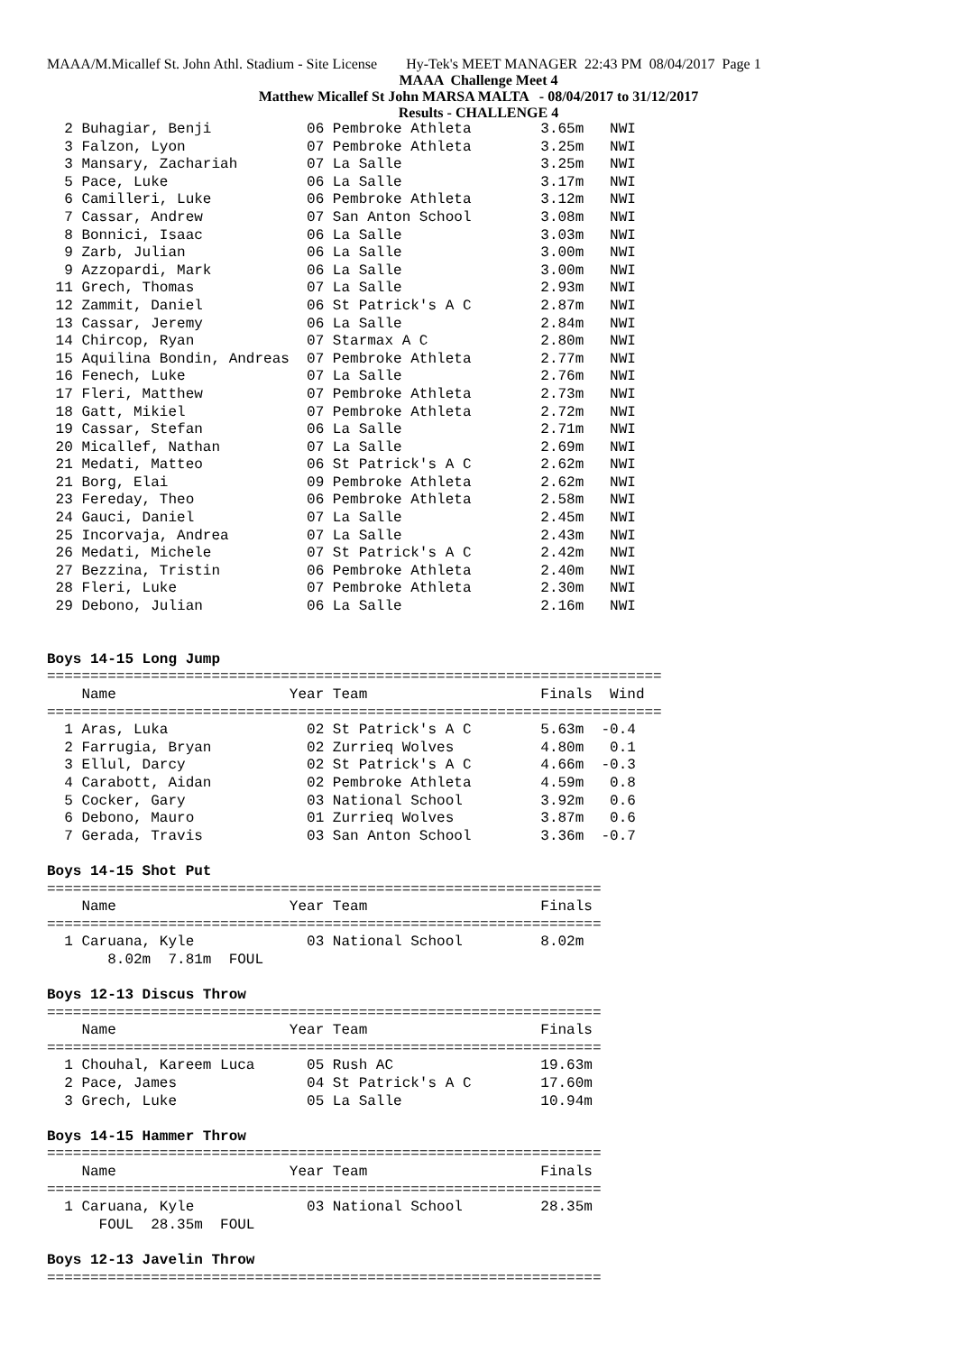MAAA/M.Micallef St. John Athl. Stadium - Site License Hy-Tek's MEET MANAGER 22:43 PM 08/04/2017 Page 1
MAAA Challenge Meet 4
Matthew Micallef St John MARSA MALTA - 08/04/2017 to 31/12/2017
Results - CHALLENGE 4
  2 Buhagiar, Benji           06 Pembroke Athleta        3.65m   NWI
  3 Falzon, Lyon              07 Pembroke Athleta        3.25m   NWI
  3 Mansary, Zachariah        07 La Salle                3.25m   NWI
  5 Pace, Luke                06 La Salle                3.17m   NWI
  6 Camilleri, Luke           06 Pembroke Athleta        3.12m   NWI
  7 Cassar, Andrew            07 San Anton School        3.08m   NWI
  8 Bonnici, Isaac            06 La Salle                3.03m   NWI
  9 Zarb, Julian              06 La Salle                3.00m   NWI
  9 Azzopardi, Mark           06 La Salle                3.00m   NWI
 11 Grech, Thomas             07 La Salle                2.93m   NWI
 12 Zammit, Daniel            06 St Patrick's A C        2.87m   NWI
 13 Cassar, Jeremy            06 La Salle                2.84m   NWI
 14 Chircop, Ryan             07 Starmax A C             2.80m   NWI
 15 Aquilina Bondin, Andreas  07 Pembroke Athleta        2.77m   NWI
 16 Fenech, Luke              07 La Salle                2.76m   NWI
 17 Fleri, Matthew            07 Pembroke Athleta        2.73m   NWI
 18 Gatt, Mikiel              07 Pembroke Athleta        2.72m   NWI
 19 Cassar, Stefan            06 La Salle                2.71m   NWI
 20 Micallef, Nathan          07 La Salle                2.69m   NWI
 21 Medati, Matteo            06 St Patrick's A C        2.62m   NWI
 21 Borg, Elai                09 Pembroke Athleta        2.62m   NWI
 23 Fereday, Theo             06 Pembroke Athleta        2.58m   NWI
 24 Gauci, Daniel             07 La Salle                2.45m   NWI
 25 Incorvaja, Andrea         07 La Salle                2.43m   NWI
 26 Medati, Michele           07 St Patrick's A C        2.42m   NWI
 27 Bezzina, Tristin          06 Pembroke Athleta        2.40m   NWI
 28 Fleri, Luke               07 Pembroke Athleta        2.30m   NWI
 29 Debono, Julian            06 La Salle                2.16m   NWI


Boys 14-15 Long Jump
=======================================================================
    Name                    Year Team                    Finals  Wind
=======================================================================
  1 Aras, Luka                02 St Patrick's A C        5.63m  -0.4
  2 Farrugia, Bryan           02 Zurrieq Wolves          4.80m   0.1
  3 Ellul, Darcy              02 St Patrick's A C        4.66m  -0.3
  4 Carabott, Aidan           02 Pembroke Athleta        4.59m   0.8
  5 Cocker, Gary              03 National School         3.92m   0.6
  6 Debono, Mauro             01 Zurrieq Wolves          3.87m   0.6
  7 Gerada, Travis            03 San Anton School        3.36m  -0.7

Boys 14-15 Shot Put
================================================================
    Name                    Year Team                    Finals
================================================================
  1 Caruana, Kyle             03 National School         8.02m
       8.02m  7.81m  FOUL

Boys 12-13 Discus Throw
================================================================
    Name                    Year Team                    Finals
================================================================
  1 Chouhal, Kareem Luca      05 Rush AC                 19.63m
  2 Pace, James               04 St Patrick's A C        17.60m
  3 Grech, Luke               05 La Salle                10.94m

Boys 14-15 Hammer Throw
================================================================
    Name                    Year Team                    Finals
================================================================
  1 Caruana, Kyle             03 National School         28.35m
      FOUL  28.35m  FOUL

Boys 12-13 Javelin Throw
================================================================